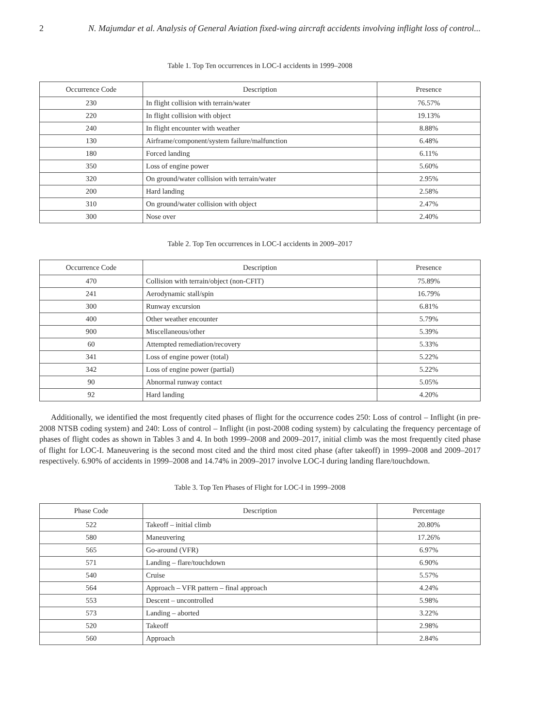2 N. Majumdar et al. Analysis of General Aviation fixed-wing aircraft accidents involving inflight loss of control...
Table 1. Top Ten occurrences in LOC-I accidents in 1999–2008
| Occurrence Code | Description | Presence |
| --- | --- | --- |
| 230 | In flight collision with terrain/water | 76.57% |
| 220 | In flight collision with object | 19.13% |
| 240 | In flight encounter with weather | 8.88% |
| 130 | Airframe/component/system failure/malfunction | 6.48% |
| 180 | Forced landing | 6.11% |
| 350 | Loss of engine power | 5.60% |
| 320 | On ground/water collision with terrain/water | 2.95% |
| 200 | Hard landing | 2.58% |
| 310 | On ground/water collision with object | 2.47% |
| 300 | Nose over | 2.40% |
Table 2. Top Ten occurrences in LOC-I accidents in 2009–2017
| Occurrence Code | Description | Presence |
| --- | --- | --- |
| 470 | Collision with terrain/object (non-CFIT) | 75.89% |
| 241 | Aerodynamic stall/spin | 16.79% |
| 300 | Runway excursion | 6.81% |
| 400 | Other weather encounter | 5.79% |
| 900 | Miscellaneous/other | 5.39% |
| 60 | Attempted remediation/recovery | 5.33% |
| 341 | Loss of engine power (total) | 5.22% |
| 342 | Loss of engine power (partial) | 5.22% |
| 90 | Abnormal runway contact | 5.05% |
| 92 | Hard landing | 4.20% |
Additionally, we identified the most frequently cited phases of flight for the occurrence codes 250: Loss of control – Inflight (in pre-2008 NTSB coding system) and 240: Loss of control – Inflight (in post-2008 coding system) by calculating the frequency percentage of phases of flight codes as shown in Tables 3 and 4. In both 1999–2008 and 2009–2017, initial climb was the most frequently cited phase of flight for LOC-I. Maneuvering is the second most cited and the third most cited phase (after takeoff) in 1999–2008 and 2009–2017 respectively. 6.90% of accidents in 1999–2008 and 14.74% in 2009–2017 involve LOC-I during landing flare/touchdown.
Table 3. Top Ten Phases of Flight for LOC-I in 1999–2008
| Phase Code | Description | Percentage |
| --- | --- | --- |
| 522 | Takeoff – initial climb | 20.80% |
| 580 | Maneuvering | 17.26% |
| 565 | Go-around (VFR) | 6.97% |
| 571 | Landing – flare/touchdown | 6.90% |
| 540 | Cruise | 5.57% |
| 564 | Approach – VFR pattern – final approach | 4.24% |
| 553 | Descent – uncontrolled | 5.98% |
| 573 | Landing – aborted | 3.22% |
| 520 | Takeoff | 2.98% |
| 560 | Approach | 2.84% |